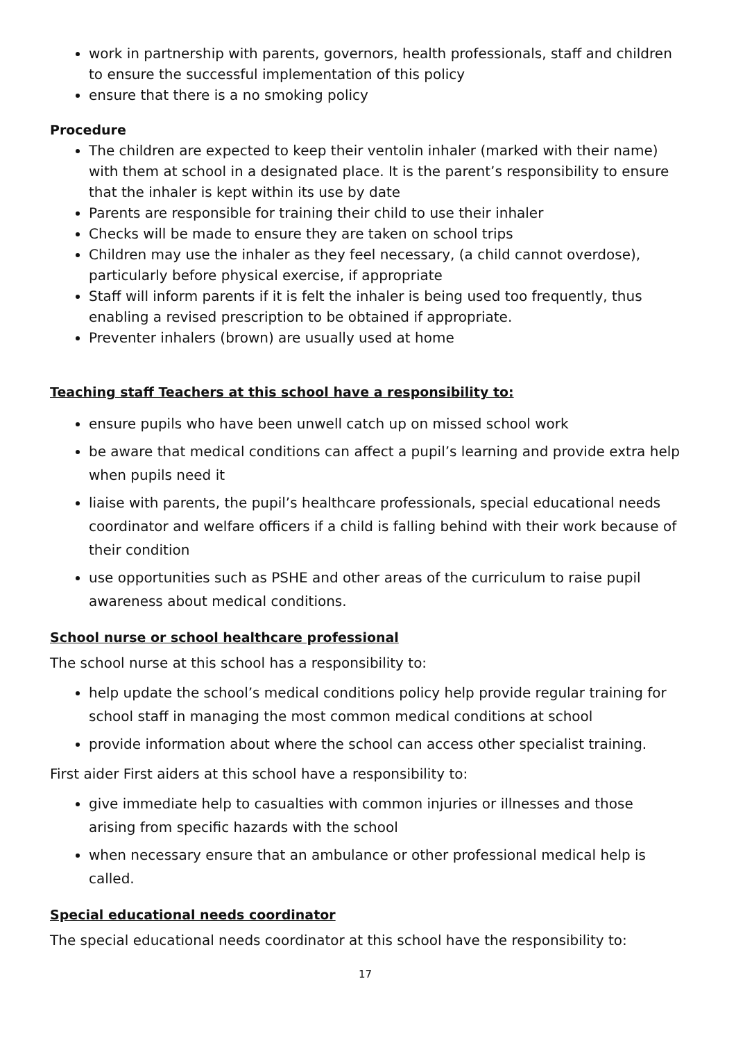work in partnership with parents, governors, health professionals, staff and children to ensure the successful implementation of this policy
ensure that there is a no smoking policy
Procedure
The children are expected to keep their ventolin inhaler (marked with their name) with them at school in a designated place. It is the parent’s responsibility to ensure that the inhaler is kept within its use by date
Parents are responsible for training their child to use their inhaler
Checks will be made to ensure they are taken on school trips
Children may use the inhaler as they feel necessary, (a child cannot overdose), particularly before physical exercise, if appropriate
Staff will inform parents if it is felt the inhaler is being used too frequently, thus enabling a revised prescription to be obtained if appropriate.
Preventer inhalers (brown) are usually used at home
Teaching staff Teachers at this school have a responsibility to:
ensure pupils who have been unwell catch up on missed school work
be aware that medical conditions can affect a pupil’s learning and provide extra help when pupils need it
liaise with parents, the pupil’s healthcare professionals, special educational needs coordinator and welfare officers if a child is falling behind with their work because of their condition
use opportunities such as PSHE and other areas of the curriculum to raise pupil awareness about medical conditions.
School nurse or school healthcare professional
The school nurse at this school has a responsibility to:
help update the school’s medical conditions policy help provide regular training for school staff in managing the most common medical conditions at school
provide information about where the school can access other specialist training.
First aider First aiders at this school have a responsibility to:
give immediate help to casualties with common injuries or illnesses and those arising from specific hazards with the school
when necessary ensure that an ambulance or other professional medical help is called.
Special educational needs coordinator
The special educational needs coordinator at this school have the responsibility to:
17